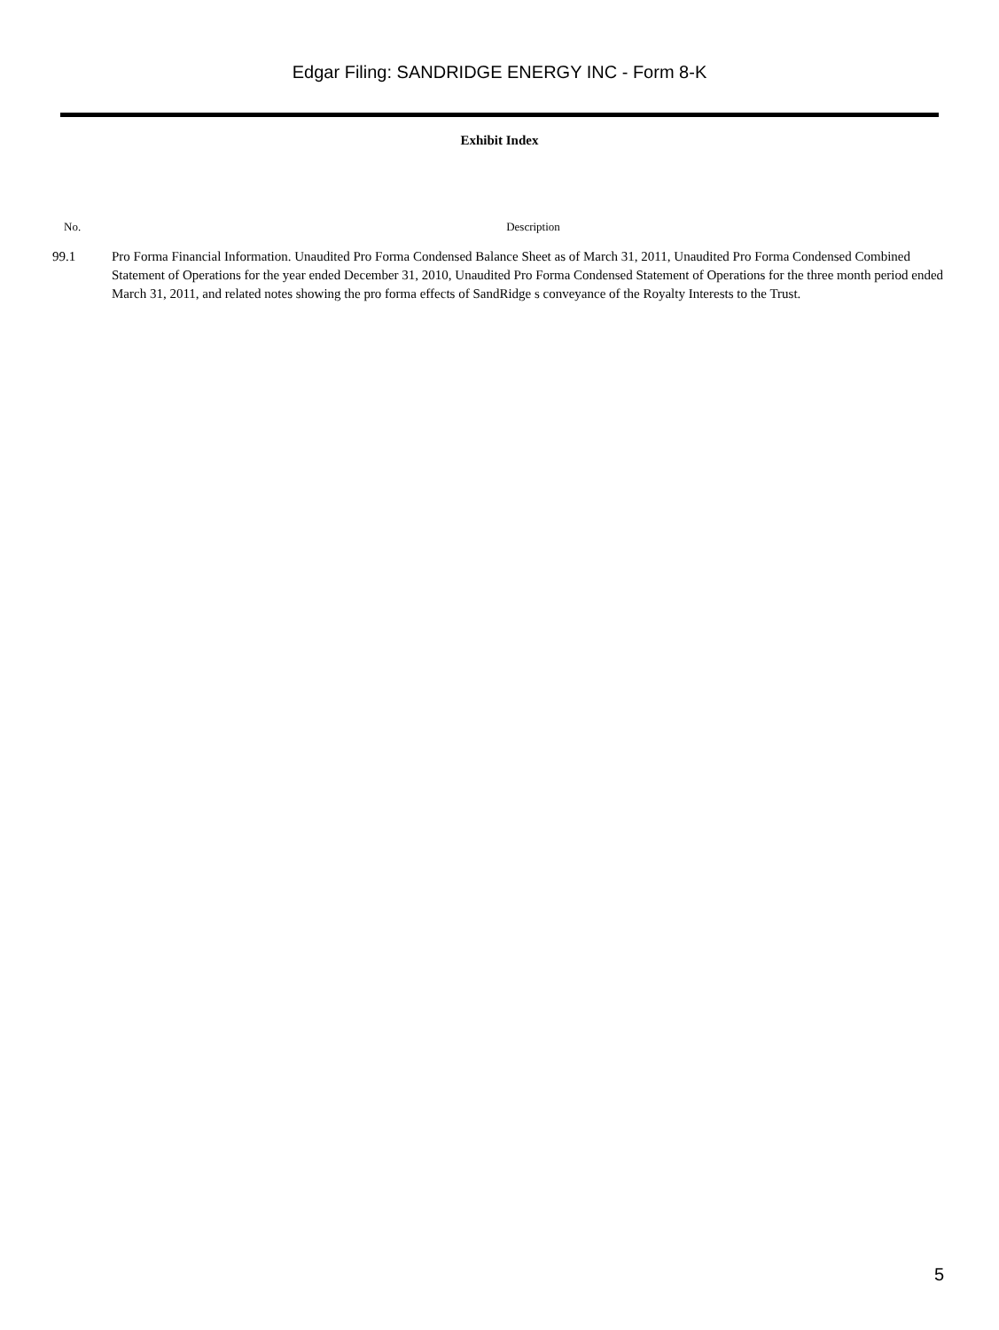Edgar Filing: SANDRIDGE ENERGY INC - Form 8-K
Exhibit Index
| No. | Description |
| --- | --- |
| 99.1 | Pro Forma Financial Information. Unaudited Pro Forma Condensed Balance Sheet as of March 31, 2011, Unaudited Pro Forma Condensed Combined Statement of Operations for the year ended December 31, 2010, Unaudited Pro Forma Condensed Statement of Operations for the three month period ended March 31, 2011, and related notes showing the pro forma effects of SandRidge s conveyance of the Royalty Interests to the Trust. |
5